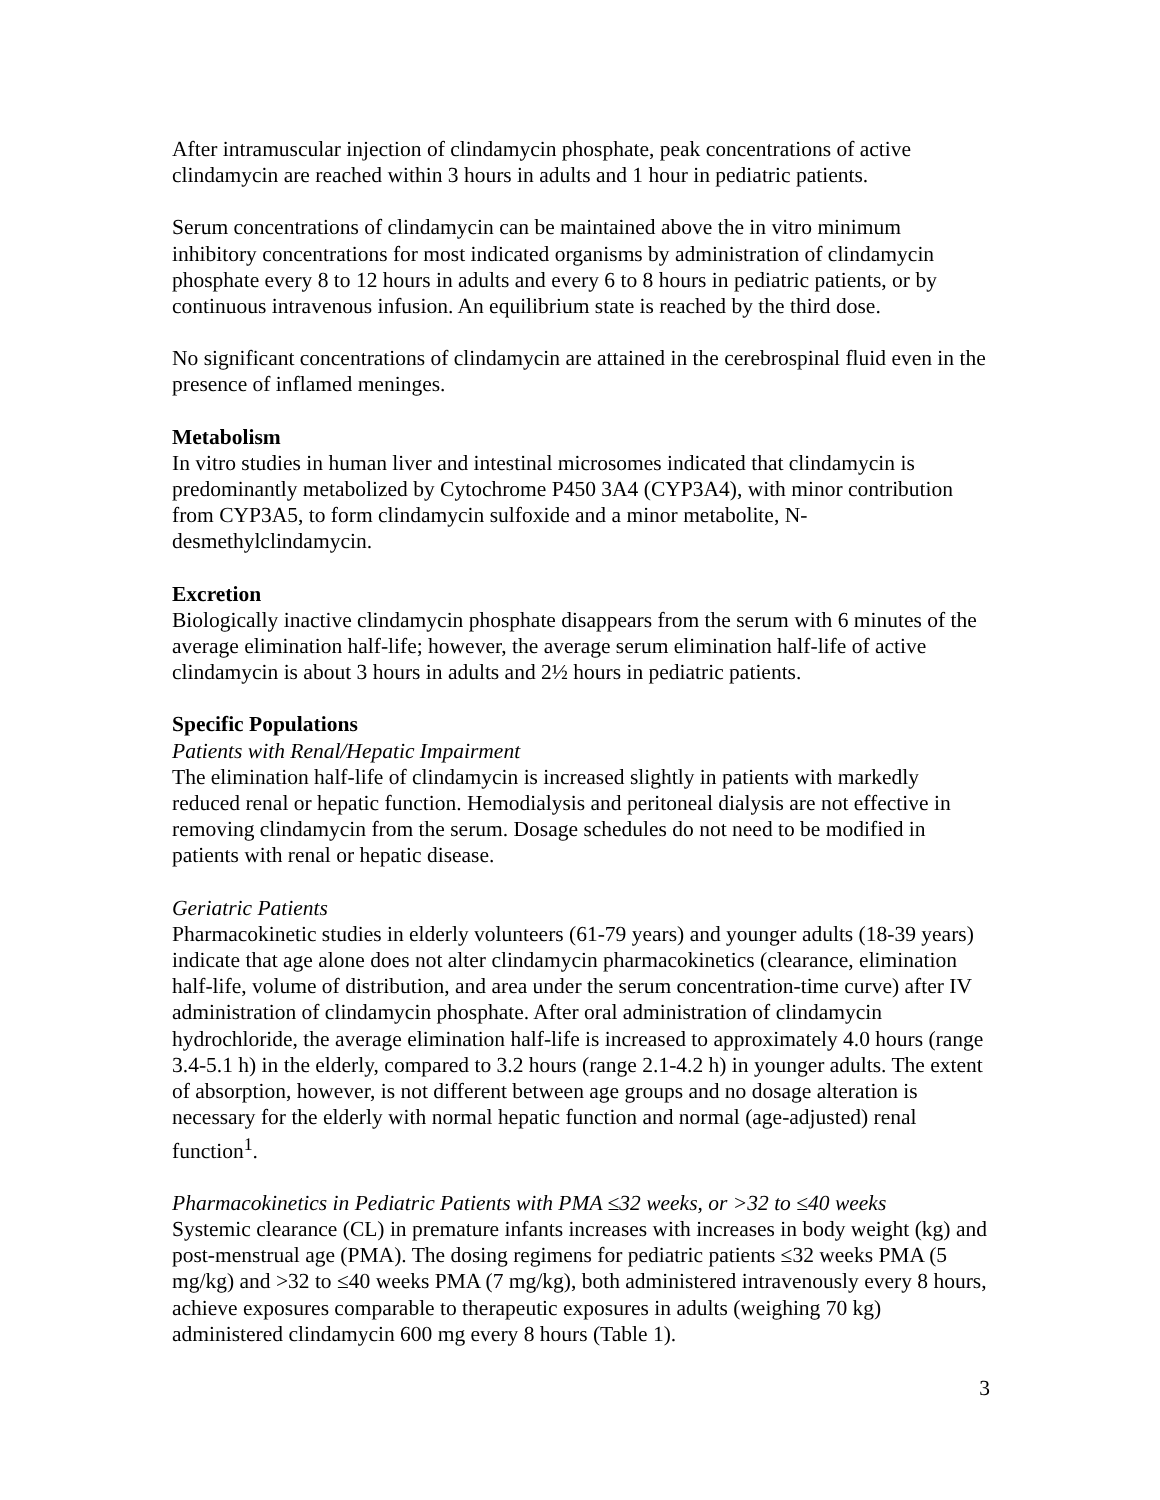After intramuscular injection of clindamycin phosphate, peak concentrations of active clindamycin are reached within 3 hours in adults and 1 hour in pediatric patients.
Serum concentrations of clindamycin can be maintained above the in vitro minimum inhibitory concentrations for most indicated organisms by administration of clindamycin phosphate every 8 to 12 hours in adults and every 6 to 8 hours in pediatric patients, or by continuous intravenous infusion. An equilibrium state is reached by the third dose.
No significant concentrations of clindamycin are attained in the cerebrospinal fluid even in the presence of inflamed meninges.
Metabolism
In vitro studies in human liver and intestinal microsomes indicated that clindamycin is predominantly metabolized by Cytochrome P450 3A4 (CYP3A4), with minor contribution from CYP3A5, to form clindamycin sulfoxide and a minor metabolite, N-desmethylclindamycin.
Excretion
Biologically inactive clindamycin phosphate disappears from the serum with 6 minutes of the average elimination half-life; however, the average serum elimination half-life of active clindamycin is about 3 hours in adults and 2½ hours in pediatric patients.
Specific Populations
Patients with Renal/Hepatic Impairment
The elimination half-life of clindamycin is increased slightly in patients with markedly reduced renal or hepatic function. Hemodialysis and peritoneal dialysis are not effective in removing clindamycin from the serum. Dosage schedules do not need to be modified in patients with renal or hepatic disease.
Geriatric Patients
Pharmacokinetic studies in elderly volunteers (61-79 years) and younger adults (18-39 years) indicate that age alone does not alter clindamycin pharmacokinetics (clearance, elimination half-life, volume of distribution, and area under the serum concentration-time curve) after IV administration of clindamycin phosphate. After oral administration of clindamycin hydrochloride, the average elimination half-life is increased to approximately 4.0 hours (range 3.4-5.1 h) in the elderly, compared to 3.2 hours (range 2.1-4.2 h) in younger adults. The extent of absorption, however, is not different between age groups and no dosage alteration is necessary for the elderly with normal hepatic function and normal (age-adjusted) renal function<sup>1</sup>.
Pharmacokinetics in Pediatric Patients with PMA ≤32 weeks, or >32 to ≤40 weeks
Systemic clearance (CL) in premature infants increases with increases in body weight (kg) and post-menstrual age (PMA). The dosing regimens for pediatric patients ≤32 weeks PMA (5 mg/kg) and >32 to ≤40 weeks PMA (7 mg/kg), both administered intravenously every 8 hours, achieve exposures comparable to therapeutic exposures in adults (weighing 70 kg) administered clindamycin 600 mg every 8 hours (Table 1).
3